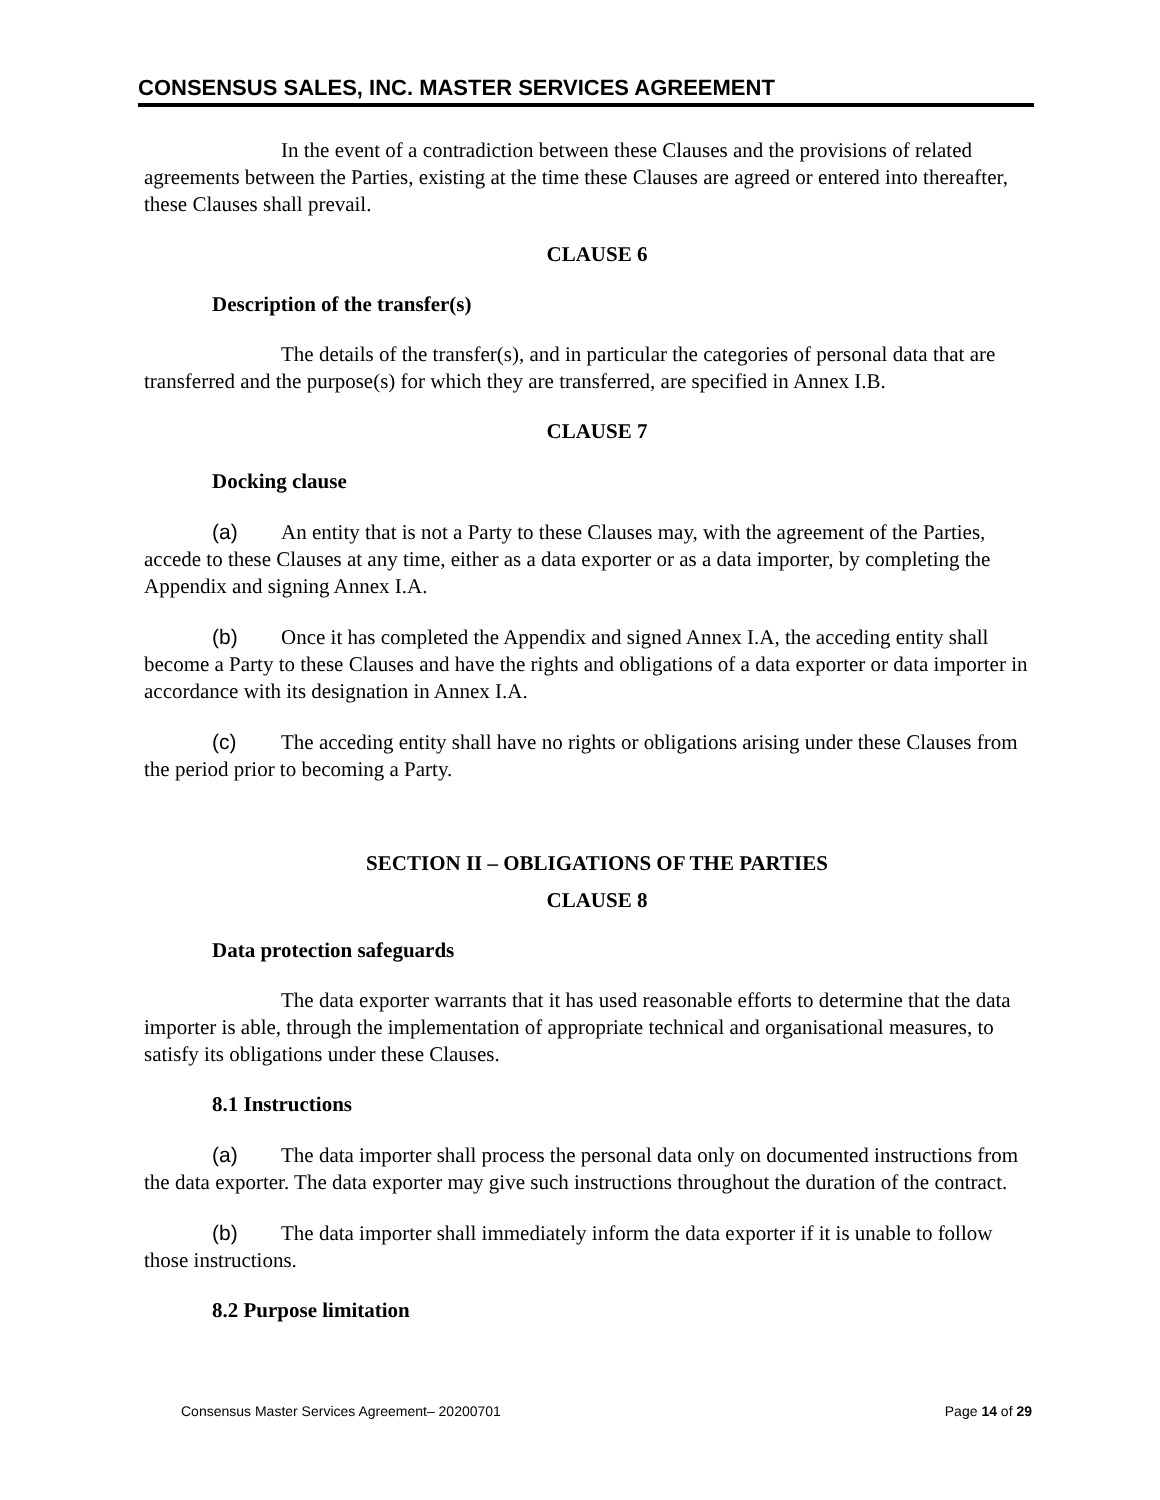CONSENSUS SALES, INC. MASTER SERVICES AGREEMENT
In the event of a contradiction between these Clauses and the provisions of related agreements between the Parties, existing at the time these Clauses are agreed or entered into thereafter, these Clauses shall prevail.
CLAUSE 6
Description of the transfer(s)
The details of the transfer(s), and in particular the categories of personal data that are transferred and the purpose(s) for which they are transferred, are specified in Annex I.B.
CLAUSE 7
Docking clause
(a) An entity that is not a Party to these Clauses may, with the agreement of the Parties, accede to these Clauses at any time, either as a data exporter or as a data importer, by completing the Appendix and signing Annex I.A.
(b) Once it has completed the Appendix and signed Annex I.A, the acceding entity shall become a Party to these Clauses and have the rights and obligations of a data exporter or data importer in accordance with its designation in Annex I.A.
(c) The acceding entity shall have no rights or obligations arising under these Clauses from the period prior to becoming a Party.
SECTION II – OBLIGATIONS OF THE PARTIES
CLAUSE 8
Data protection safeguards
The data exporter warrants that it has used reasonable efforts to determine that the data importer is able, through the implementation of appropriate technical and organisational measures, to satisfy its obligations under these Clauses.
8.1 Instructions
(a) The data importer shall process the personal data only on documented instructions from the data exporter. The data exporter may give such instructions throughout the duration of the contract.
(b) The data importer shall immediately inform the data exporter if it is unable to follow those instructions.
8.2 Purpose limitation
Consensus Master Services Agreement– 20200701 Page 14 of 29